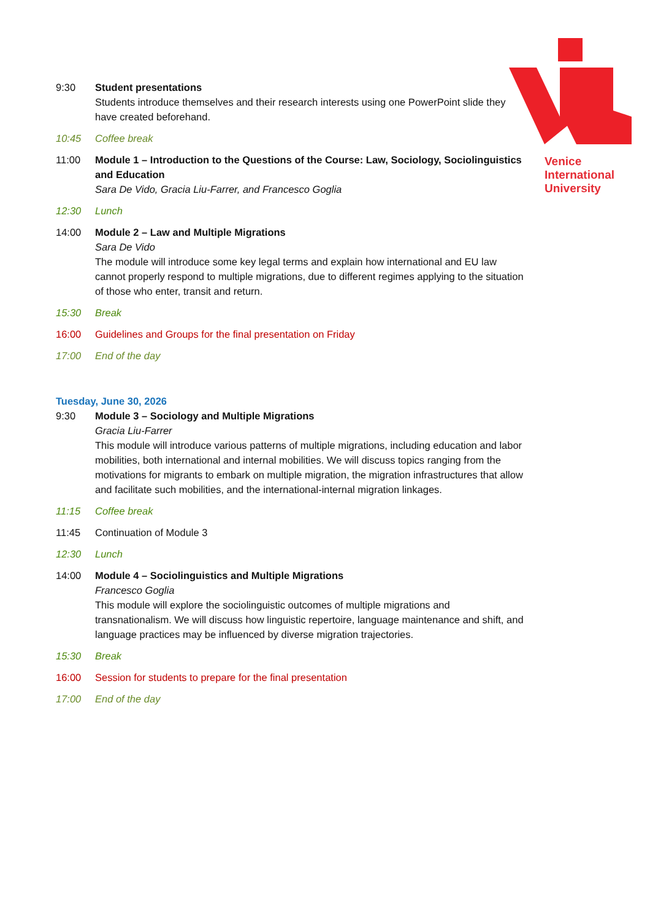Venice
International
University
9:30 Student presentations
Students introduce themselves and their research interests using one PowerPoint slide they have created beforehand.
10:45 Coffee break
11:00 Module 1 – Introduction to the Questions of the Course: Law, Sociology, Sociolinguistics and Education
Sara De Vido, Gracia Liu-Farrer, and Francesco Goglia
12:30 Lunch
14:00 Module 2 – Law and Multiple Migrations
Sara De Vido
The module will introduce some key legal terms and explain how international and EU law cannot properly respond to multiple migrations, due to different regimes applying to the situation of those who enter, transit and return.
15:30 Break
16:00 Guidelines and Groups for the final presentation on Friday
17:00 End of the day
Tuesday, June 30, 2026
9:30 Module 3 – Sociology and Multiple Migrations
Gracia Liu-Farrer
This module will introduce various patterns of multiple migrations, including education and labor mobilities, both international and internal mobilities. We will discuss topics ranging from the motivations for migrants to embark on multiple migration, the migration infrastructures that allow and facilitate such mobilities, and the international-internal migration linkages.
11:15 Coffee break
11:45 Continuation of Module 3
12:30 Lunch
14:00 Module 4 – Sociolinguistics and Multiple Migrations
Francesco Goglia
This module will explore the sociolinguistic outcomes of multiple migrations and transnationalism. We will discuss how linguistic repertoire, language maintenance and shift, and language practices may be influenced by diverse migration trajectories.
15:30 Break
16:00 Session for students to prepare for the final presentation
17:00 End of the day